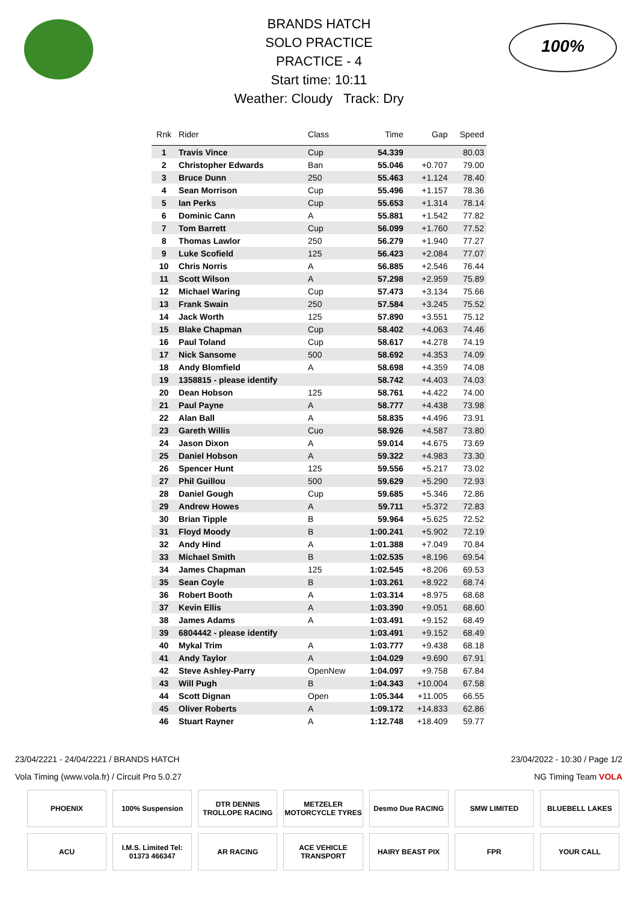100%
BRANDS HATCH
SOLO PRACTICE
PRACTICE - 4
Start time: 10:11
Weather: Cloudy Track: Dry
| Rnk | Rider | Class | Time | Gap | Speed |
| --- | --- | --- | --- | --- | --- |
| 1 | Travis Vince | Cup | 54.339 | | 80.03 |
| 2 | Christopher Edwards | Ban | 55.046 | +0.707 | 79.00 |
| 3 | Bruce Dunn | 250 | 55.463 | +1.124 | 78.40 |
| 4 | Sean Morrison | Cup | 55.496 | +1.157 | 78.36 |
| 5 | Ian Perks | Cup | 55.653 | +1.314 | 78.14 |
| 6 | Dominic Cann | A | 55.881 | +1.542 | 77.82 |
| 7 | Tom Barrett | Cup | 56.099 | +1.760 | 77.52 |
| 8 | Thomas Lawlor | 250 | 56.279 | +1.940 | 77.27 |
| 9 | Luke Scofield | 125 | 56.423 | +2.084 | 77.07 |
| 10 | Chris Norris | A | 56.885 | +2.546 | 76.44 |
| 11 | Scott Wilson | A | 57.298 | +2.959 | 75.89 |
| 12 | Michael Waring | Cup | 57.473 | +3.134 | 75.66 |
| 13 | Frank Swain | 250 | 57.584 | +3.245 | 75.52 |
| 14 | Jack Worth | 125 | 57.890 | +3.551 | 75.12 |
| 15 | Blake Chapman | Cup | 58.402 | +4.063 | 74.46 |
| 16 | Paul Toland | Cup | 58.617 | +4.278 | 74.19 |
| 17 | Nick Sansome | 500 | 58.692 | +4.353 | 74.09 |
| 18 | Andy Blomfield | A | 58.698 | +4.359 | 74.08 |
| 19 | 1358815 - please identify | | 58.742 | +4.403 | 74.03 |
| 20 | Dean Hobson | 125 | 58.761 | +4.422 | 74.00 |
| 21 | Paul Payne | A | 58.777 | +4.438 | 73.98 |
| 22 | Alan Ball | A | 58.835 | +4.496 | 73.91 |
| 23 | Gareth Willis | Cuo | 58.926 | +4.587 | 73.80 |
| 24 | Jason Dixon | A | 59.014 | +4.675 | 73.69 |
| 25 | Daniel Hobson | A | 59.322 | +4.983 | 73.30 |
| 26 | Spencer Hunt | 125 | 59.556 | +5.217 | 73.02 |
| 27 | Phil Guillou | 500 | 59.629 | +5.290 | 72.93 |
| 28 | Daniel Gough | Cup | 59.685 | +5.346 | 72.86 |
| 29 | Andrew Howes | A | 59.711 | +5.372 | 72.83 |
| 30 | Brian Tipple | B | 59.964 | +5.625 | 72.52 |
| 31 | Floyd Moody | B | 1:00.241 | +5.902 | 72.19 |
| 32 | Andy Hind | A | 1:01.388 | +7.049 | 70.84 |
| 33 | Michael Smith | B | 1:02.535 | +8.196 | 69.54 |
| 34 | James Chapman | 125 | 1:02.545 | +8.206 | 69.53 |
| 35 | Sean Coyle | B | 1:03.261 | +8.922 | 68.74 |
| 36 | Robert Booth | A | 1:03.314 | +8.975 | 68.68 |
| 37 | Kevin Ellis | A | 1:03.390 | +9.051 | 68.60 |
| 38 | James Adams | A | 1:03.491 | +9.152 | 68.49 |
| 39 | 6804442 - please identify | | 1:03.491 | +9.152 | 68.49 |
| 40 | Mykal Trim | A | 1:03.777 | +9.438 | 68.18 |
| 41 | Andy Taylor | A | 1:04.029 | +9.690 | 67.91 |
| 42 | Steve Ashley-Parry | OpenNew | 1:04.097 | +9.758 | 67.84 |
| 43 | Will Pugh | B | 1:04.343 | +10.004 | 67.58 |
| 44 | Scott Dignan | Open | 1:05.344 | +11.005 | 66.55 |
| 45 | Oliver Roberts | A | 1:09.172 | +14.833 | 62.86 |
| 46 | Stuart Rayner | A | 1:12.748 | +18.409 | 59.77 |
23/04/2221 - 24/04/2221 / BRANDS HATCH 23/04/2022 - 10:30 / Page 1/2
Vola Timing (www.vola.fr) / Circuit Pro 5.0.27 NG Timing Team VOLA
PHOENIX
100% Suspension
DTR DENNIS TROLLOPE RACING
METZELER MOTORCYCLE TYRES
Desmo Due RACING
SMW LIMITED
BLUEBELL LAKES
ACU
I.M.S. Limited Tel: 01373 466347
AR RACING
ACE VEHICLE TRANSPORT
HAIRY BEAST PIX
FPR
YOUR CALL